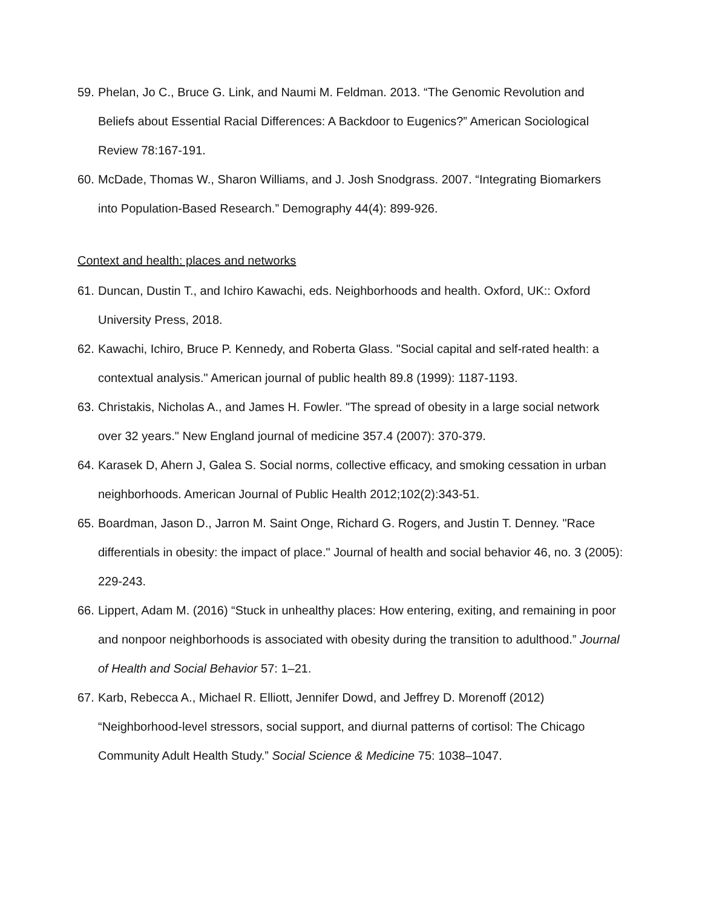59. Phelan, Jo C., Bruce G. Link, and Naumi M. Feldman. 2013. “The Genomic Revolution and Beliefs about Essential Racial Differences: A Backdoor to Eugenics?” American Sociological Review 78:167-191.
60. McDade, Thomas W., Sharon Williams, and J. Josh Snodgrass. 2007. “Integrating Biomarkers into Population-Based Research.” Demography 44(4): 899-926.
Context and health: places and networks
61. Duncan, Dustin T., and Ichiro Kawachi, eds. Neighborhoods and health. Oxford, UK:: Oxford University Press, 2018.
62. Kawachi, Ichiro, Bruce P. Kennedy, and Roberta Glass. "Social capital and self-rated health: a contextual analysis." American journal of public health 89.8 (1999): 1187-1193.
63. Christakis, Nicholas A., and James H. Fowler. "The spread of obesity in a large social network over 32 years." New England journal of medicine 357.4 (2007): 370-379.
64. Karasek D, Ahern J, Galea S. Social norms, collective efficacy, and smoking cessation in urban neighborhoods. American Journal of Public Health 2012;102(2):343-51.
65. Boardman, Jason D., Jarron M. Saint Onge, Richard G. Rogers, and Justin T. Denney. "Race differentials in obesity: the impact of place." Journal of health and social behavior 46, no. 3 (2005): 229-243.
66. Lippert, Adam M. (2016) “Stuck in unhealthy places: How entering, exiting, and remaining in poor and nonpoor neighborhoods is associated with obesity during the transition to adulthood.” Journal of Health and Social Behavior 57: 1–21.
67. Karb, Rebecca A., Michael R. Elliott, Jennifer Dowd, and Jeffrey D. Morenoff (2012) “Neighborhood-level stressors, social support, and diurnal patterns of cortisol: The Chicago Community Adult Health Study.” Social Science & Medicine 75: 1038–1047.